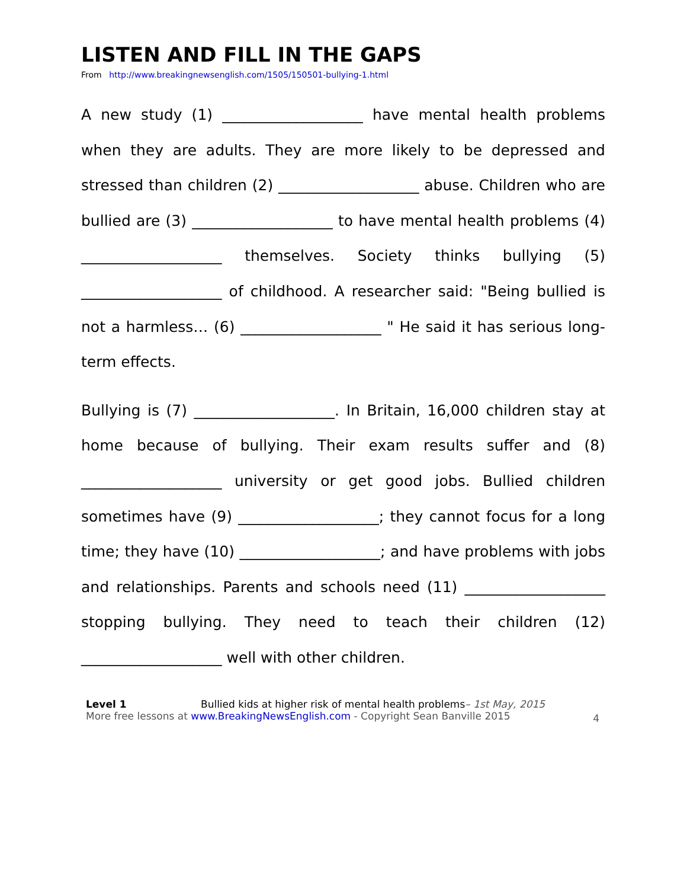LISTEN AND FILL IN THE GAPS
From http://www.breakingnewsenglish.com/1505/150501-bullying-1.html
A new study (1) ___________________ have mental health problems when they are adults. They are more likely to be depressed and stressed than children (2) ___________________ abuse. Children who are bullied are (3) ___________________ to have mental health problems (4) ___________________ themselves. Society thinks bullying (5) ___________________ of childhood. A researcher said: "Being bullied is not a harmless… (6) ___________________ " He said it has serious long-term effects.
Bullying is (7) ___________________. In Britain, 16,000 children stay at home because of bullying. Their exam results suffer and (8) ___________________ university or get good jobs. Bullied children sometimes have (9) ___________________; they cannot focus for a long time; they have (10) ___________________; and have problems with jobs and relationships. Parents and schools need (11) ___________________ stopping bullying. They need to teach their children (12) ___________________ well with other children.
Level 1 Bullied kids at higher risk of mental health problems– 1st May, 2015
More free lessons at www.BreakingNewsEnglish.com - Copyright Sean Banville 2015
4